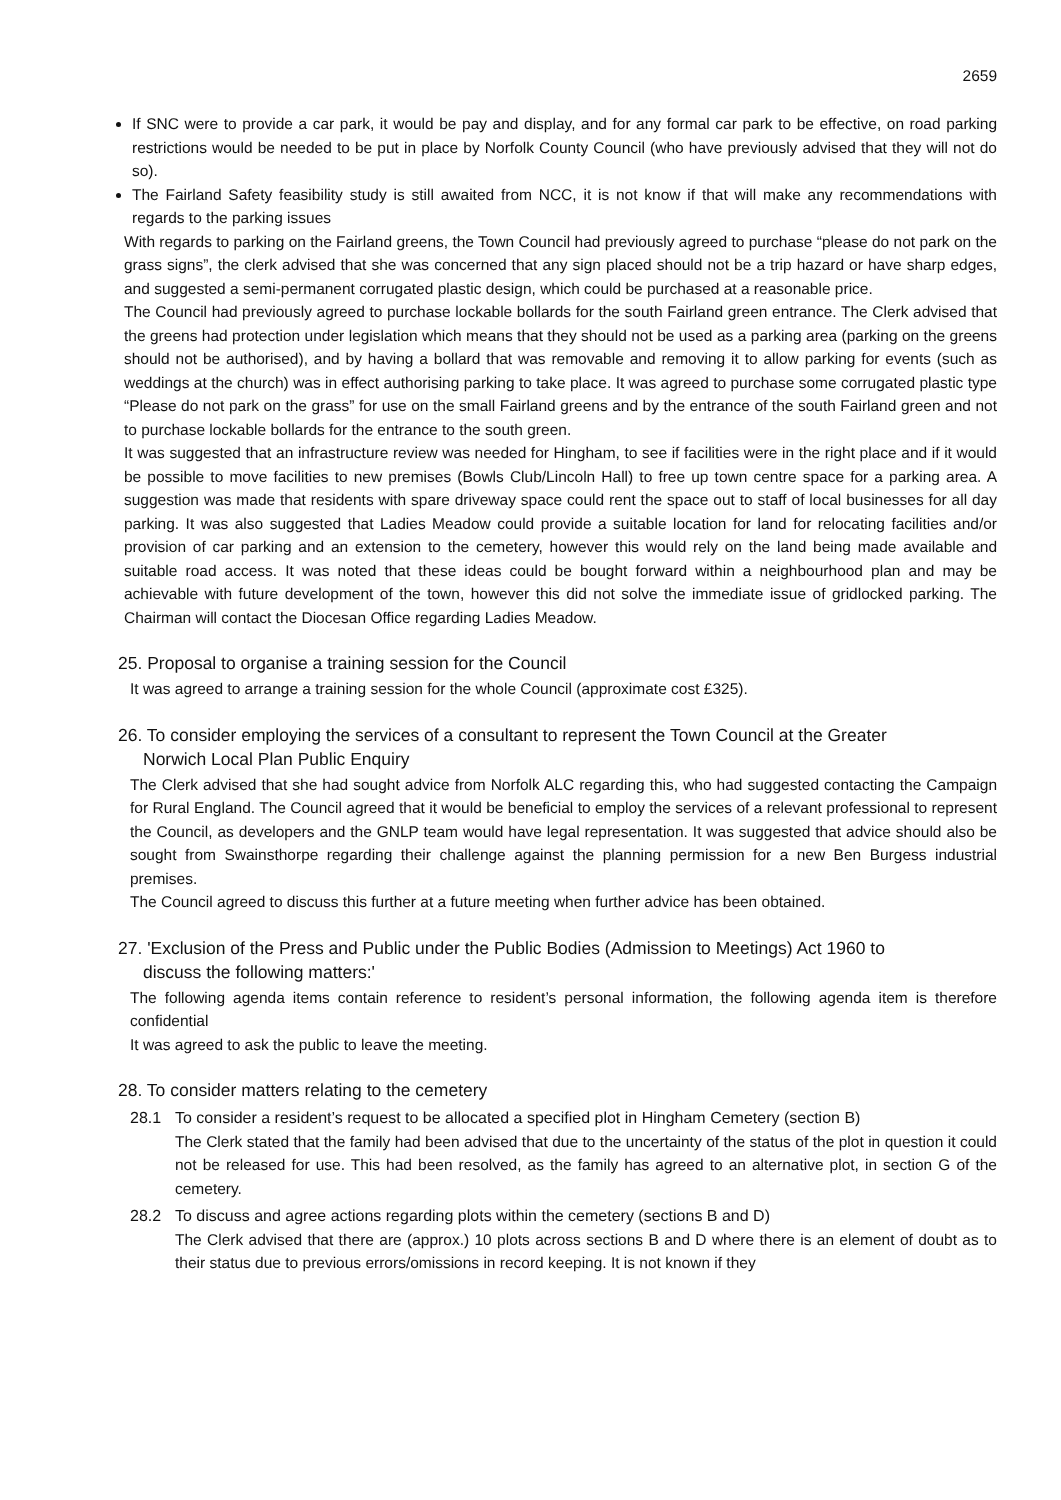2659
If SNC were to provide a car park, it would be pay and display, and for any formal car park to be effective, on road parking restrictions would be needed to be put in place by Norfolk County Council (who have previously advised that they will not do so).
The Fairland Safety feasibility study is still awaited from NCC, it is not know if that will make any recommendations with regards to the parking issues
With regards to parking on the Fairland greens, the Town Council had previously agreed to purchase “please do not park on the grass signs”, the clerk advised that she was concerned that any sign placed should not be a trip hazard or have sharp edges, and suggested a semi-permanent corrugated plastic design, which could be purchased at a reasonable price.
The Council had previously agreed to purchase lockable bollards for the south Fairland green entrance. The Clerk advised that the greens had protection under legislation which means that they should not be used as a parking area (parking on the greens should not be authorised), and by having a bollard that was removable and removing it to allow parking for events (such as weddings at the church) was in effect authorising parking to take place. It was agreed to purchase some corrugated plastic type “Please do not park on the grass” for use on the small Fairland greens and by the entrance of the south Fairland green and not to purchase lockable bollards for the entrance to the south green.
It was suggested that an infrastructure review was needed for Hingham, to see if facilities were in the right place and if it would be possible to move facilities to new premises (Bowls Club/Lincoln Hall) to free up town centre space for a parking area. A suggestion was made that residents with spare driveway space could rent the space out to staff of local businesses for all day parking. It was also suggested that Ladies Meadow could provide a suitable location for land for relocating facilities and/or provision of car parking and an extension to the cemetery, however this would rely on the land being made available and suitable road access. It was noted that these ideas could be bought forward within a neighbourhood plan and may be achievable with future development of the town, however this did not solve the immediate issue of gridlocked parking. The Chairman will contact the Diocesan Office regarding Ladies Meadow.
25. Proposal to organise a training session for the Council
It was agreed to arrange a training session for the whole Council (approximate cost £325).
26. To consider employing the services of a consultant to represent the Town Council at the Greater
Norwich Local Plan Public Enquiry
The Clerk advised that she had sought advice from Norfolk ALC regarding this, who had suggested contacting the Campaign for Rural England. The Council agreed that it would be beneficial to employ the services of a relevant professional to represent the Council, as developers and the GNLP team would have legal representation. It was suggested that advice should also be sought from Swainsthorpe regarding their challenge against the planning permission for a new Ben Burgess industrial premises.
The Council agreed to discuss this further at a future meeting when further advice has been obtained.
27. 'Exclusion of the Press and Public under the Public Bodies (Admission to Meetings) Act 1960 to
discuss the following matters:'
The following agenda items contain reference to resident’s personal information, the following agenda item is therefore confidential
It was agreed to ask the public to leave the meeting.
28. To consider matters relating to the cemetery
28.1 To consider a resident’s request to be allocated a specified plot in Hingham Cemetery (section B)
The Clerk stated that the family had been advised that due to the uncertainty of the status of the plot in question it could not be released for use. This had been resolved, as the family has agreed to an alternative plot, in section G of the cemetery.
28.2 To discuss and agree actions regarding plots within the cemetery (sections B and D)
The Clerk advised that there are (approx.) 10 plots across sections B and D where there is an element of doubt as to their status due to previous errors/omissions in record keeping. It is not known if they